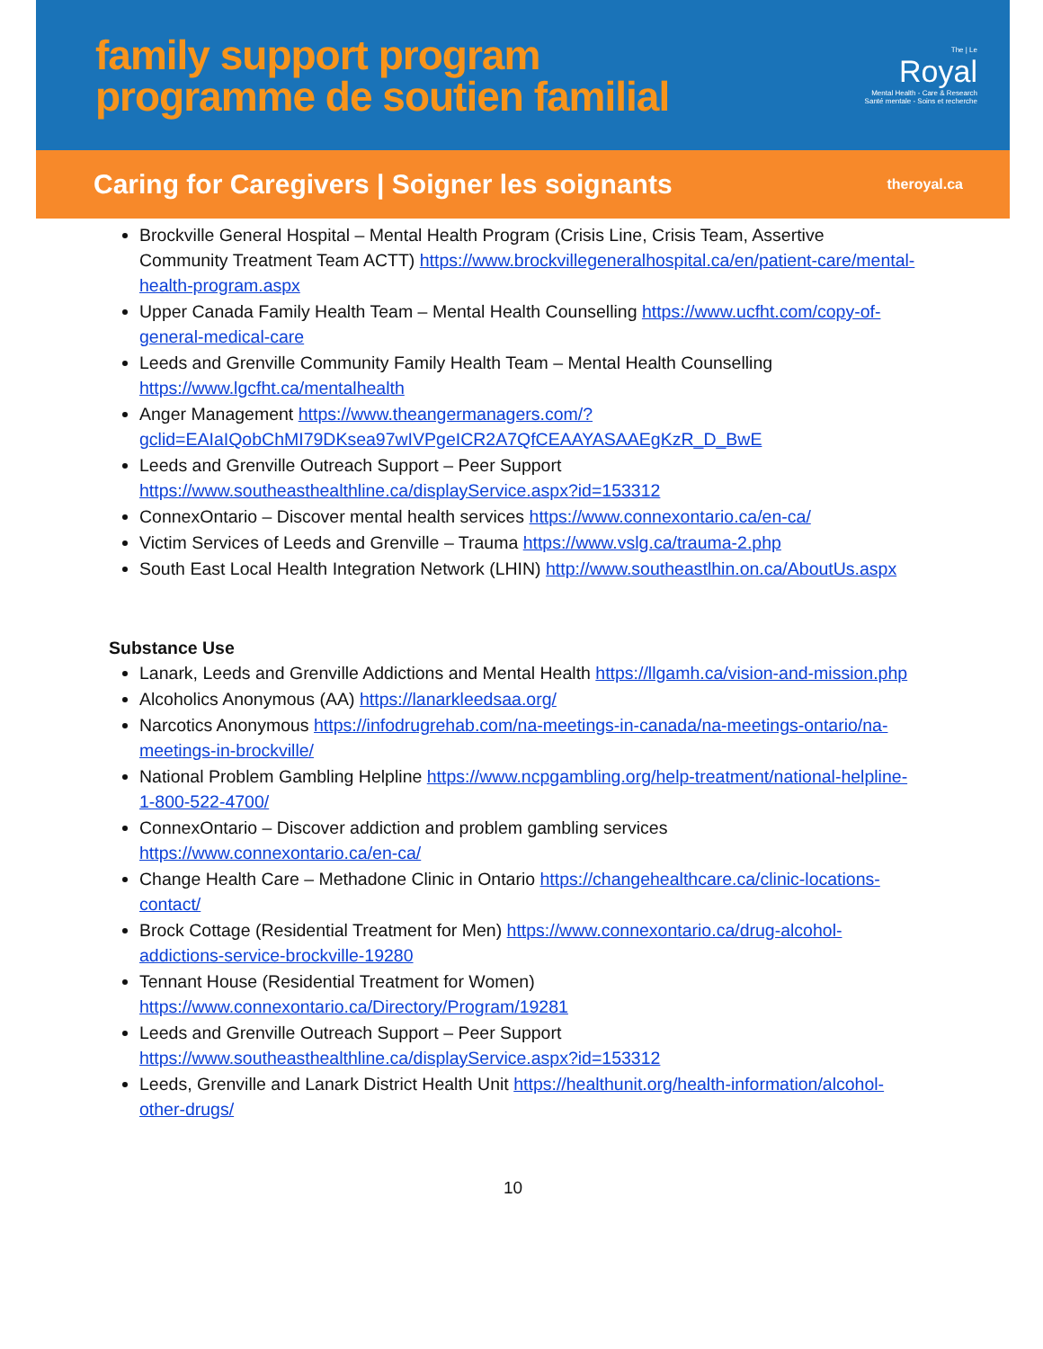family support program
programme de soutien familial
The | Le
Royal
Mental Health - Care & Research
Santé mentale - Soins et recherche
Caring for Caregivers | Soigner les soignants theroyal.ca
Brockville General Hospital – Mental Health Program (Crisis Line, Crisis Team, Assertive Community Treatment Team ACTT) https://www.brockvillegeneralhospital.ca/en/patient-care/mental-health-program.aspx
Upper Canada Family Health Team – Mental Health Counselling https://www.ucfht.com/copy-of-general-medical-care
Leeds and Grenville Community Family Health Team – Mental Health Counselling https://www.lgcfht.ca/mentalhealth
Anger Management https://www.theangermanagers.com/?gclid=EAIaIQobChMI79DKsea97wIVPgeICR2A7QfCEAAYASAAEgKzR_D_BwE
Leeds and Grenville Outreach Support – Peer Support https://www.southeasthealthline.ca/displayService.aspx?id=153312
ConnexOntario – Discover mental health services https://www.connexontario.ca/en-ca/
Victim Services of Leeds and Grenville – Trauma https://www.vslg.ca/trauma-2.php
South East Local Health Integration Network (LHIN) http://www.southeastlhin.on.ca/AboutUs.aspx
Substance Use
Lanark, Leeds and Grenville Addictions and Mental Health https://llgamh.ca/vision-and-mission.php
Alcoholics Anonymous (AA) https://lanarkleedsaa.org/
Narcotics Anonymous https://infodrugrehab.com/na-meetings-in-canada/na-meetings-ontario/na-meetings-in-brockville/
National Problem Gambling Helpline https://www.ncpgambling.org/help-treatment/national-helpline-1-800-522-4700/
ConnexOntario – Discover addiction and problem gambling services https://www.connexontario.ca/en-ca/
Change Health Care – Methadone Clinic in Ontario https://changehealthcare.ca/clinic-locations-contact/
Brock Cottage (Residential Treatment for Men) https://www.connexontario.ca/drug-alcohol-addictions-service-brockville-19280
Tennant House (Residential Treatment for Women) https://www.connexontario.ca/Directory/Program/19281
Leeds and Grenville Outreach Support – Peer Support https://www.southeasthealthline.ca/displayService.aspx?id=153312
Leeds, Grenville and Lanark District Health Unit https://healthunit.org/health-information/alcohol-other-drugs/
10